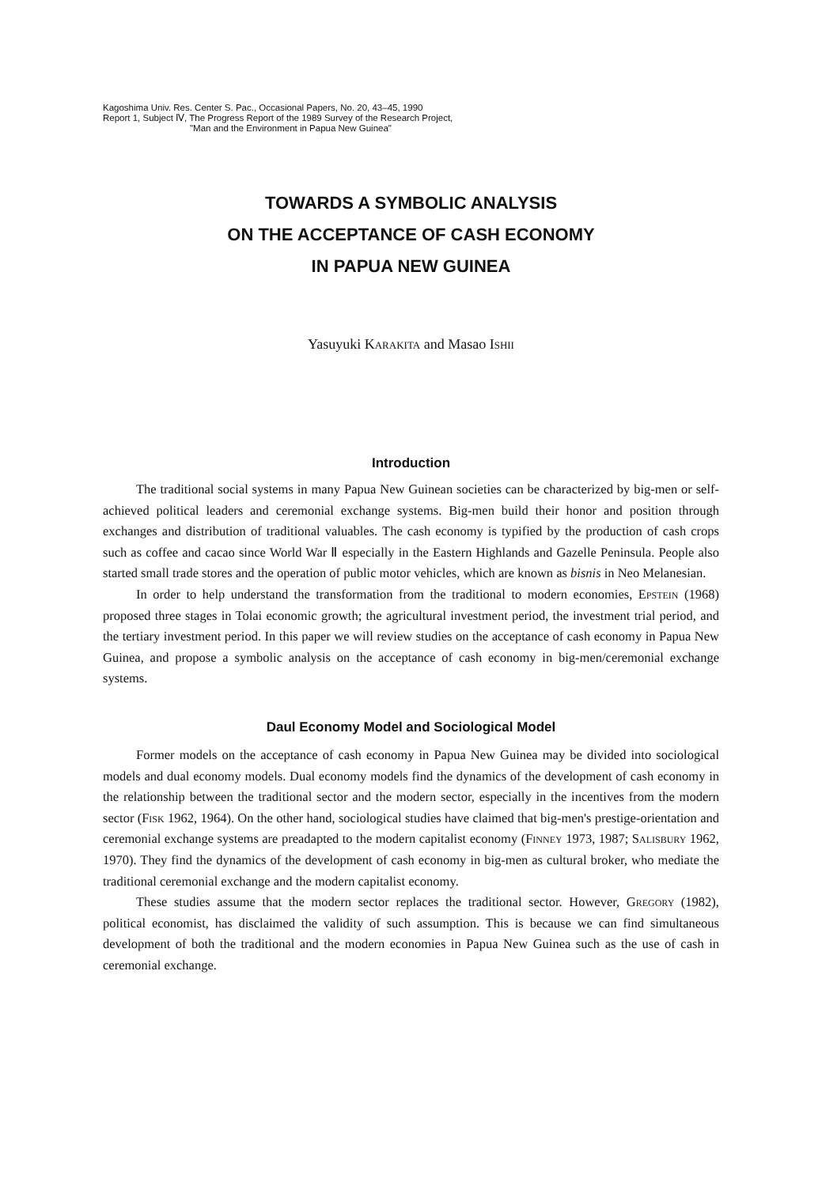Kagoshima Univ. Res. Center S. Pac., Occasional Papers, No. 20, 43–45, 1990
Report 1, Subject Ⅳ, The Progress Report of the 1989 Survey of the Research Project,
"Man and the Environment in Papua New Guinea"
TOWARDS A SYMBOLIC ANALYSIS
ON THE ACCEPTANCE OF CASH ECONOMY
IN PAPUA NEW GUINEA
Yasuyuki Karakita and Masao Ishii
Introduction
The traditional social systems in many Papua New Guinean societies can be characterized by big-men or self-achieved political leaders and ceremonial exchange systems. Big-men build their honor and position through exchanges and distribution of traditional valuables. The cash economy is typified by the production of cash crops such as coffee and cacao since World War Ⅱ especially in the Eastern Highlands and Gazelle Peninsula. People also started small trade stores and the operation of public motor vehicles, which are known as bisnis in Neo Melanesian.
In order to help understand the transformation from the traditional to modern economies, Epstein (1968) proposed three stages in Tolai economic growth; the agricultural investment period, the investment trial period, and the tertiary investment period. In this paper we will review studies on the acceptance of cash economy in Papua New Guinea, and propose a symbolic analysis on the acceptance of cash economy in big-men/ceremonial exchange systems.
Daul Economy Model and Sociological Model
Former models on the acceptance of cash economy in Papua New Guinea may be divided into sociological models and dual economy models. Dual economy models find the dynamics of the development of cash economy in the relationship between the traditional sector and the modern sector, especially in the incentives from the modern sector (Fisk 1962, 1964). On the other hand, sociological studies have claimed that big-men's prestige-orientation and ceremonial exchange systems are preadapted to the modern capitalist economy (Finney 1973, 1987; Salisbury 1962, 1970). They find the dynamics of the development of cash economy in big-men as cultural broker, who mediate the traditional ceremonial exchange and the modern capitalist economy.
These studies assume that the modern sector replaces the traditional sector. However, Gregory (1982), political economist, has disclaimed the validity of such assumption. This is because we can find simultaneous development of both the traditional and the modern economies in Papua New Guinea such as the use of cash in ceremonial exchange.